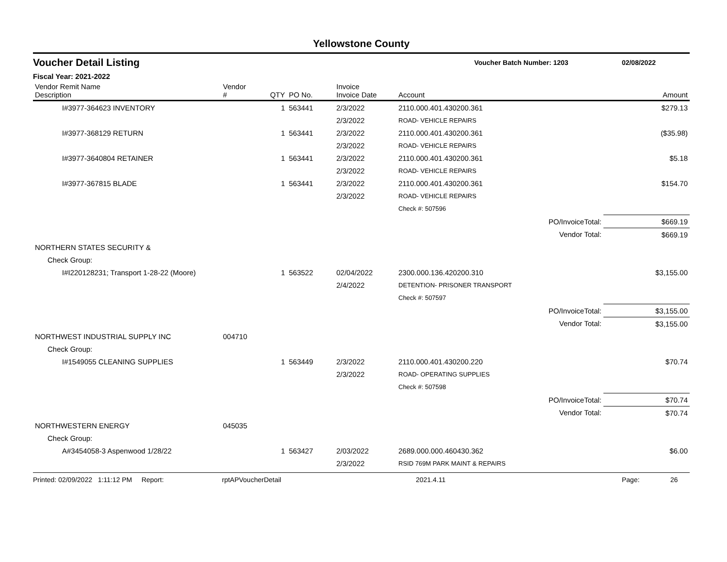Yellowstone County
Voucher Detail Listing Voucher Batch Number: 1203 02/08/2022
Fiscal Year: 2021-2022
| Vendor Remit Name Description | Vendor # | QTY | PO No. | Invoice Invoice Date | Account | | Amount |
| --- | --- | --- | --- | --- | --- | --- | --- |
| I#3977-364623 INVENTORY | | 1 | 563441 | 2/3/2022 | 2110.000.401.430200.361 | | $279.13 |
| | | | | 2/3/2022 | ROAD- VEHICLE REPAIRS | | |
| I#3977-368129 RETURN | | 1 | 563441 | 2/3/2022 | 2110.000.401.430200.361 | | ($35.98) |
| | | | | 2/3/2022 | ROAD- VEHICLE REPAIRS | | |
| I#3977-3640804 RETAINER | | 1 | 563441 | 2/3/2022 | 2110.000.401.430200.361 | | $5.18 |
| | | | | 2/3/2022 | ROAD- VEHICLE REPAIRS | | |
| I#3977-367815 BLADE | | 1 | 563441 | 2/3/2022 | 2110.000.401.430200.361 | | $154.70 |
| | | | | 2/3/2022 | ROAD- VEHICLE REPAIRS | | |
| | | | | | Check #: 507596 | | |
| | | | | | | PO/InvoiceTotal: | $669.19 |
| | | | | | | Vendor Total: | $669.19 |
| NORTHERN STATES SECURITY & | | | | | | | |
| Check Group: | | | | | | | |
| I#I220128231; Transport 1-28-22 (Moore) | | 1 | 563522 | 02/04/2022 | 2300.000.136.420200.310 | | $3,155.00 |
| | | | | 2/4/2022 | DETENTION- PRISONER TRANSPORT | | |
| | | | | | Check #: 507597 | | |
| | | | | | | PO/InvoiceTotal: | $3,155.00 |
| | | | | | | Vendor Total: | $3,155.00 |
| NORTHWEST INDUSTRIAL SUPPLY INC | 004710 | | | | | | |
| Check Group: | | | | | | | |
| I#1549055 CLEANING SUPPLIES | | 1 | 563449 | 2/3/2022 | 2110.000.401.430200.220 | | $70.74 |
| | | | | 2/3/2022 | ROAD- OPERATING SUPPLIES | | |
| | | | | | Check #: 507598 | | |
| | | | | | | PO/InvoiceTotal: | $70.74 |
| | | | | | | Vendor Total: | $70.74 |
| NORTHWESTERN ENERGY | 045035 | | | | | | |
| Check Group: | | | | | | | |
| A#3454058-3 Aspenwood 1/28/22 | | 1 | 563427 | 2/03/2022 | 2689.000.000.460430.362 | | $6.00 |
| | | | | 2/3/2022 | RSID 769M PARK MAINT & REPAIRS | | |
Printed: 02/09/2022 1:11:12 PM Report: rptAPVoucherDetail 2021.4.11 Page: 26